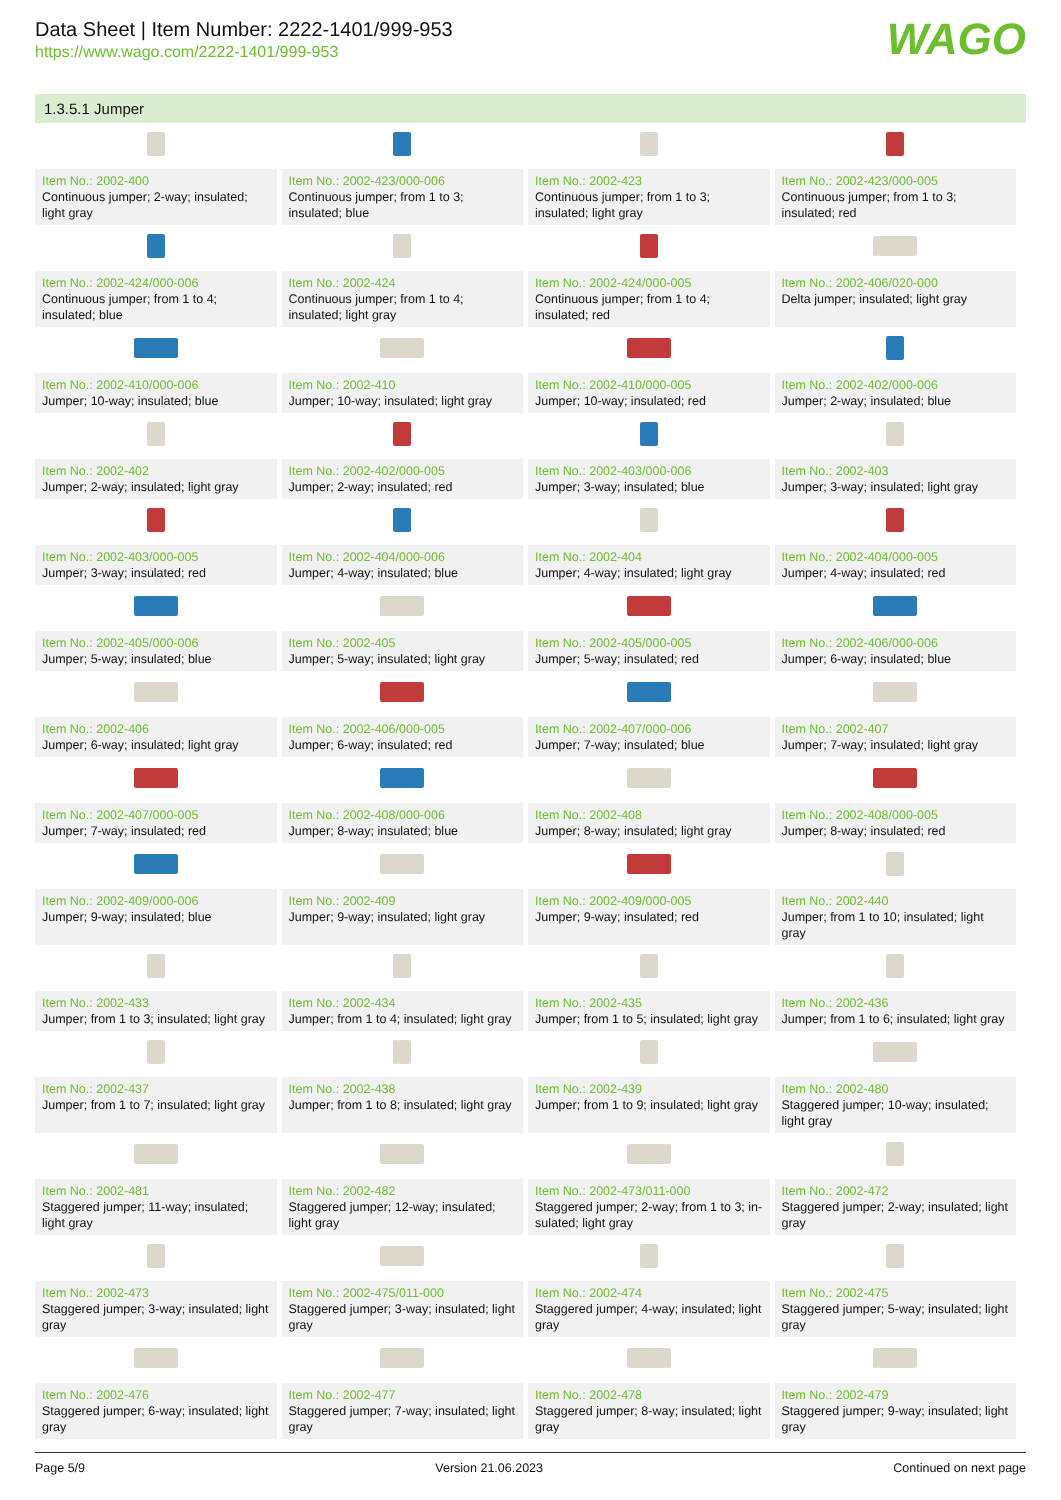Data Sheet | Item Number: 2222-1401/999-953
https://www.wago.com/2222-1401/999-953
WAGO
1.3.5.1 Jumper
| Item No.: 2002-400 Continuous jumper; 2-way; insulated; light gray | Item No.: 2002-423/000-006 Continuous jumper; from 1 to 3; insulated; blue | Item No.: 2002-423 Continuous jumper; from 1 to 3; insulated; light gray | Item No.: 2002-423/000-005 Continuous jumper; from 1 to 3; insulated; red |
| Item No.: 2002-424/000-006 Continuous jumper; from 1 to 4; insulated; blue | Item No.: 2002-424 Continuous jumper; from 1 to 4; insulated; light gray | Item No.: 2002-424/000-005 Continuous jumper; from 1 to 4; insulated; red | Item No.: 2002-406/020-000 Delta jumper; insulated; light gray |
| Item No.: 2002-410/000-006 Jumper; 10-way; insulated; blue | Item No.: 2002-410 Jumper; 10-way; insulated; light gray | Item No.: 2002-410/000-005 Jumper; 10-way; insulated; red | Item No.: 2002-402/000-006 Jumper; 2-way; insulated; blue |
| Item No.: 2002-402 Jumper; 2-way; insulated; light gray | Item No.: 2002-402/000-005 Jumper; 2-way; insulated; red | Item No.: 2002-403/000-006 Jumper; 3-way; insulated; blue | Item No.: 2002-403 Jumper; 3-way; insulated; light gray |
| Item No.: 2002-403/000-005 Jumper; 3-way; insulated; red | Item No.: 2002-404/000-006 Jumper; 4-way; insulated; blue | Item No.: 2002-404 Jumper; 4-way; insulated; light gray | Item No.: 2002-404/000-005 Jumper; 4-way; insulated; red |
| Item No.: 2002-405/000-006 Jumper; 5-way; insulated; blue | Item No.: 2002-405 Jumper; 5-way; insulated; light gray | Item No.: 2002-405/000-005 Jumper; 5-way; insulated; red | Item No.: 2002-406/000-006 Jumper; 6-way; insulated; blue |
| Item No.: 2002-406 Jumper; 6-way; insulated; light gray | Item No.: 2002-406/000-005 Jumper; 6-way; insulated; red | Item No.: 2002-407/000-006 Jumper; 7-way; insulated; blue | Item No.: 2002-407 Jumper; 7-way; insulated; light gray |
| Item No.: 2002-407/000-005 Jumper; 7-way; insulated; red | Item No.: 2002-408/000-006 Jumper; 8-way; insulated; blue | Item No.: 2002-408 Jumper; 8-way; insulated; light gray | Item No.: 2002-408/000-005 Jumper; 8-way; insulated; red |
| Item No.: 2002-409/000-006 Jumper; 9-way; insulated; blue | Item No.: 2002-409 Jumper; 9-way; insulated; light gray | Item No.: 2002-409/000-005 Jumper; 9-way; insulated; red | Item No.: 2002-440 Jumper; from 1 to 10; insulated; light gray |
| Item No.: 2002-433 Jumper; from 1 to 3; insulated; light gray | Item No.: 2002-434 Jumper; from 1 to 4; insulated; light gray | Item No.: 2002-435 Jumper; from 1 to 5; insulated; light gray | Item No.: 2002-436 Jumper; from 1 to 6; insulated; light gray |
| Item No.: 2002-437 Jumper; from 1 to 7; insulated; light gray | Item No.: 2002-438 Jumper; from 1 to 8; insulated; light gray | Item No.: 2002-439 Jumper; from 1 to 9; insulated; light gray | Item No.: 2002-480 Staggered jumper; 10-way; insulated; light gray |
| Item No.: 2002-481 Staggered jumper; 11-way; insulated; light gray | Item No.: 2002-482 Staggered jumper; 12-way; insulated; light gray | Item No.: 2002-473/011-000 Staggered jumper; 2-way; from 1 to 3; in-sulated; light gray | Item No.: 2002-472 Staggered jumper; 2-way; insulated; light gray |
| Item No.: 2002-473 Staggered jumper; 3-way; insulated; light gray | Item No.: 2002-475/011-000 Staggered jumper; 3-way; insulated; light gray | Item No.: 2002-474 Staggered jumper; 4-way; insulated; light gray | Item No.: 2002-475 Staggered jumper; 5-way; insulated; light gray |
| Item No.: 2002-476 Staggered jumper; 6-way; insulated; light gray | Item No.: 2002-477 Staggered jumper; 7-way; insulated; light gray | Item No.: 2002-478 Staggered jumper; 8-way; insulated; light gray | Item No.: 2002-479 Staggered jumper; 9-way; insulated; light gray |
Page 5/9 Version 21.06.2023 Continued on next page